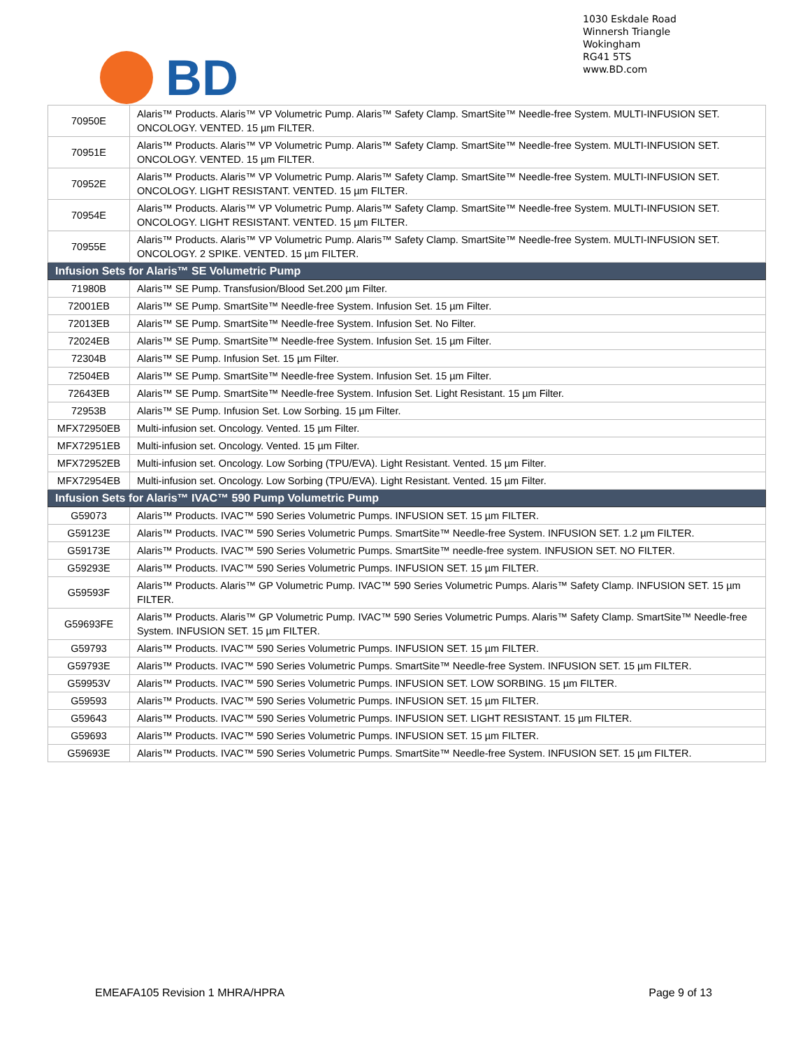1030 Eskdale Road
Winnersh Triangle
Wokingham
RG41 5TS
www.BD.com
BD
| 70950E | Alaris™ Products. Alaris™ VP Volumetric Pump. Alaris™ Safety Clamp. SmartSite™ Needle-free System. MULTI-INFUSION SET. ONCOLOGY. VENTED. 15 µm FILTER. |
| 70951E | Alaris™ Products. Alaris™ VP Volumetric Pump. Alaris™ Safety Clamp. SmartSite™ Needle-free System. MULTI-INFUSION SET. ONCOLOGY. VENTED. 15 µm FILTER. |
| 70952E | Alaris™ Products. Alaris™ VP Volumetric Pump. Alaris™ Safety Clamp. SmartSite™ Needle-free System. MULTI-INFUSION SET. ONCOLOGY. LIGHT RESISTANT. VENTED. 15 µm FILTER. |
| 70954E | Alaris™ Products. Alaris™ VP Volumetric Pump. Alaris™ Safety Clamp. SmartSite™ Needle-free System. MULTI-INFUSION SET. ONCOLOGY. LIGHT RESISTANT. VENTED. 15 µm FILTER. |
| 70955E | Alaris™ Products. Alaris™ VP Volumetric Pump. Alaris™ Safety Clamp. SmartSite™ Needle-free System. MULTI-INFUSION SET. ONCOLOGY. 2 SPIKE. VENTED. 15 µm FILTER. |
| Infusion Sets for Alaris™ SE Volumetric Pump | |
| 71980B | Alaris™ SE Pump. Transfusion/Blood Set.200 µm Filter. |
| 72001EB | Alaris™ SE Pump. SmartSite™ Needle-free System. Infusion Set. 15 µm Filter. |
| 72013EB | Alaris™ SE Pump. SmartSite™ Needle-free System. Infusion Set. No Filter. |
| 72024EB | Alaris™ SE Pump. SmartSite™ Needle-free System. Infusion Set. 15 µm Filter. |
| 72304B | Alaris™ SE Pump. Infusion Set. 15 µm Filter. |
| 72504EB | Alaris™ SE Pump. SmartSite™ Needle-free System. Infusion Set. 15 µm Filter. |
| 72643EB | Alaris™ SE Pump. SmartSite™ Needle-free System. Infusion Set. Light Resistant. 15 µm Filter. |
| 72953B | Alaris™ SE Pump. Infusion Set. Low Sorbing. 15 µm Filter. |
| MFX72950EB | Multi-infusion set. Oncology. Vented. 15 µm Filter. |
| MFX72951EB | Multi-infusion set. Oncology. Vented. 15 µm Filter. |
| MFX72952EB | Multi-infusion set. Oncology. Low Sorbing (TPU/EVA). Light Resistant. Vented. 15 µm Filter. |
| MFX72954EB | Multi-infusion set. Oncology. Low Sorbing (TPU/EVA). Light Resistant. Vented. 15 µm Filter. |
| Infusion Sets for Alaris™ IVAC™ 590 Pump Volumetric Pump | |
| G59073 | Alaris™ Products. IVAC™ 590 Series Volumetric Pumps. INFUSION SET. 15 µm FILTER. |
| G59123E | Alaris™ Products. IVAC™ 590 Series Volumetric Pumps. SmartSite™ Needle-free System. INFUSION SET. 1.2 µm FILTER. |
| G59173E | Alaris™ Products. IVAC™ 590 Series Volumetric Pumps. SmartSite™ needle-free system. INFUSION SET. NO FILTER. |
| G59293E | Alaris™ Products. IVAC™ 590 Series Volumetric Pumps. INFUSION SET. 15 µm FILTER. |
| G59593F | Alaris™ Products. Alaris™ GP Volumetric Pump. IVAC™ 590 Series Volumetric Pumps. Alaris™ Safety Clamp. INFUSION SET. 15 µm FILTER. |
| G59693FE | Alaris™ Products. Alaris™ GP Volumetric Pump. IVAC™ 590 Series Volumetric Pumps. Alaris™ Safety Clamp. SmartSite™ Needle-free System. INFUSION SET. 15 µm FILTER. |
| G59793 | Alaris™ Products. IVAC™ 590 Series Volumetric Pumps. INFUSION SET. 15 µm FILTER. |
| G59793E | Alaris™ Products. IVAC™ 590 Series Volumetric Pumps. SmartSite™ Needle-free System. INFUSION SET. 15 µm FILTER. |
| G59953V | Alaris™ Products. IVAC™ 590 Series Volumetric Pumps. INFUSION SET. LOW SORBING. 15 µm FILTER. |
| G59593 | Alaris™ Products. IVAC™ 590 Series Volumetric Pumps. INFUSION SET. 15 µm FILTER. |
| G59643 | Alaris™ Products. IVAC™ 590 Series Volumetric Pumps. INFUSION SET. LIGHT RESISTANT. 15 µm FILTER. |
| G59693 | Alaris™ Products. IVAC™ 590 Series Volumetric Pumps. INFUSION SET. 15 µm FILTER. |
| G59693E | Alaris™ Products. IVAC™ 590 Series Volumetric Pumps. SmartSite™ Needle-free System. INFUSION SET. 15 µm FILTER. |
EMEAFA105 Revision 1 MHRA/HPRA Page 9 of 13